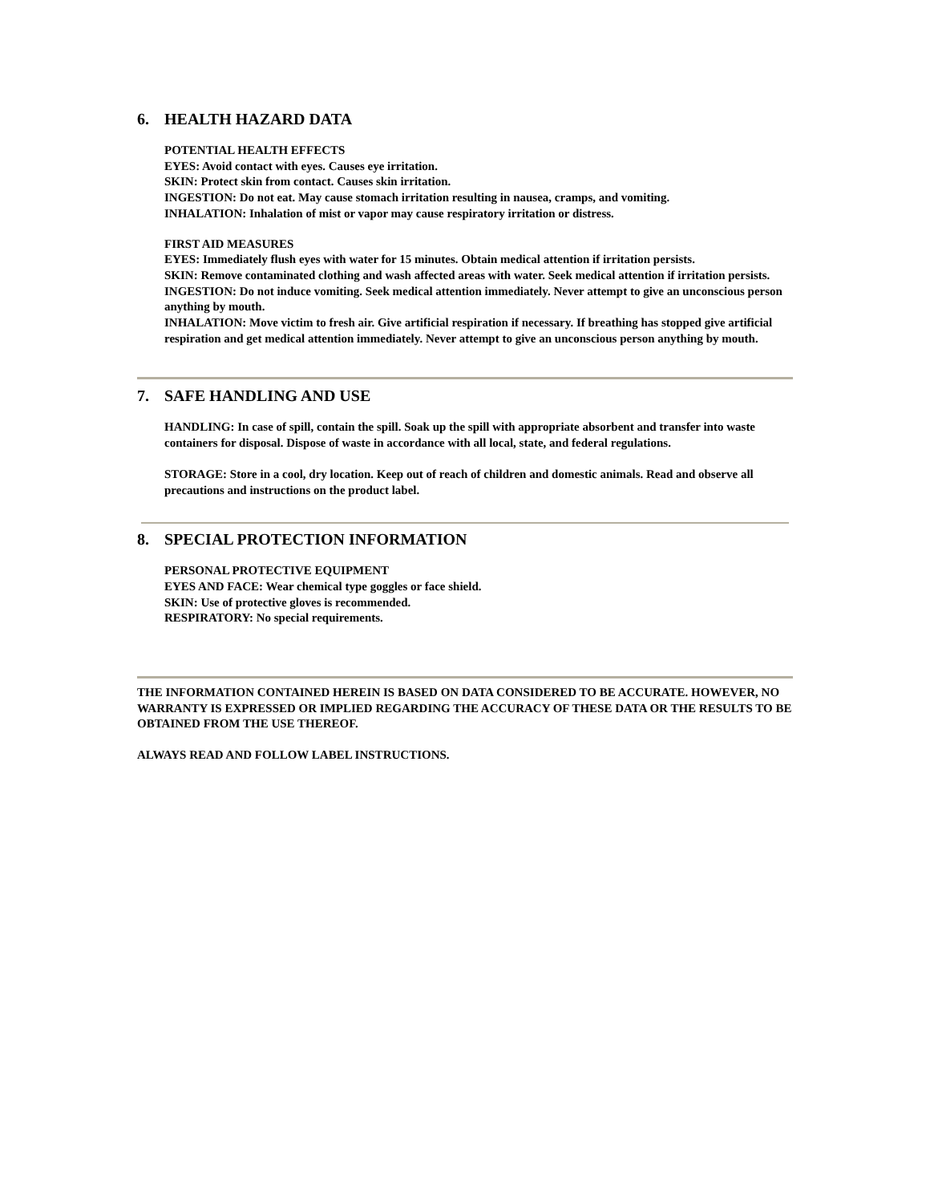6. HEALTH HAZARD DATA
POTENTIAL HEALTH EFFECTS
EYES: Avoid contact with eyes. Causes eye irritation.
SKIN: Protect skin from contact. Causes skin irritation.
INGESTION: Do not eat. May cause stomach irritation resulting in nausea, cramps, and vomiting.
INHALATION: Inhalation of mist or vapor may cause respiratory irritation or distress.
FIRST AID MEASURES
EYES: Immediately flush eyes with water for 15 minutes. Obtain medical attention if irritation persists.
SKIN: Remove contaminated clothing and wash affected areas with water. Seek medical attention if irritation persists.
INGESTION: Do not induce vomiting. Seek medical attention immediately. Never attempt to give an unconscious person anything by mouth.
INHALATION: Move victim to fresh air. Give artificial respiration if necessary. If breathing has stopped give artificial respiration and get medical attention immediately. Never attempt to give an unconscious person anything by mouth.
7. SAFE HANDLING AND USE
HANDLING: In case of spill, contain the spill. Soak up the spill with appropriate absorbent and transfer into waste containers for disposal. Dispose of waste in accordance with all local, state, and federal regulations.
STORAGE: Store in a cool, dry location. Keep out of reach of children and domestic animals. Read and observe all precautions and instructions on the product label.
8. SPECIAL PROTECTION INFORMATION
PERSONAL PROTECTIVE EQUIPMENT
EYES AND FACE: Wear chemical type goggles or face shield.
SKIN: Use of protective gloves is recommended.
RESPIRATORY: No special requirements.
THE INFORMATION CONTAINED HEREIN IS BASED ON DATA CONSIDERED TO BE ACCURATE. HOWEVER, NO WARRANTY IS EXPRESSED OR IMPLIED REGARDING THE ACCURACY OF THESE DATA OR THE RESULTS TO BE OBTAINED FROM THE USE THEREOF.
ALWAYS READ AND FOLLOW LABEL INSTRUCTIONS.